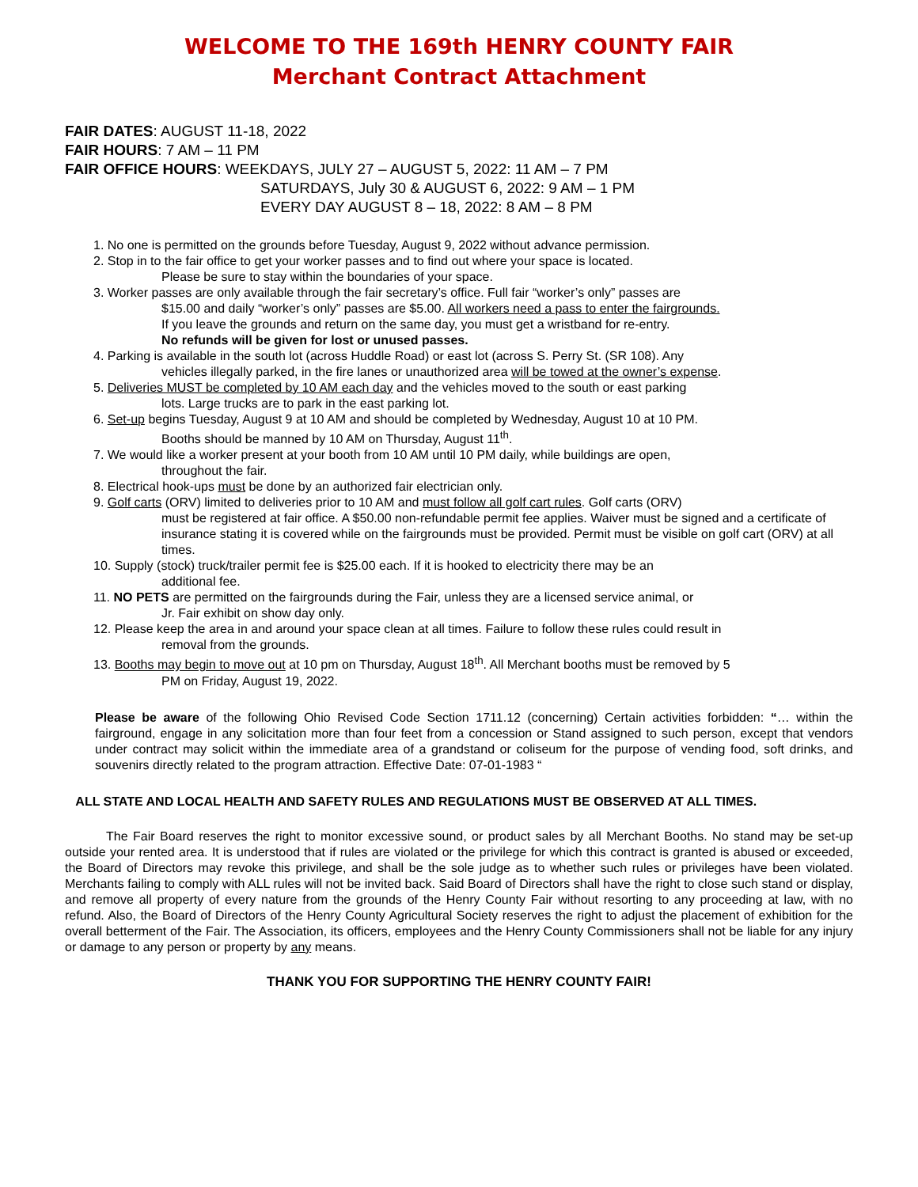WELCOME TO THE 169th HENRY COUNTY FAIR
Merchant Contract Attachment
FAIR DATES: AUGUST 11-18, 2022
FAIR HOURS: 7 AM – 11 PM
FAIR OFFICE HOURS: WEEKDAYS, JULY 27 – AUGUST 5, 2022: 11 AM – 7 PM
SATURDAYS, July 30 & AUGUST 6, 2022: 9 AM – 1 PM
EVERY DAY AUGUST 8 – 18, 2022: 8 AM – 8 PM
1. No one is permitted on the grounds before Tuesday, August 9, 2022 without advance permission.
2. Stop in to the fair office to get your worker passes and to find out where your space is located.
Please be sure to stay within the boundaries of your space.
3. Worker passes are only available through the fair secretary’s office. Full fair “worker’s only” passes are
$15.00 and daily “worker’s only” passes are $5.00. All workers need a pass to enter the fairgrounds.
If you leave the grounds and return on the same day, you must get a wristband for re-entry.
No refunds will be given for lost or unused passes.
4. Parking is available in the south lot (across Huddle Road) or east lot (across S. Perry St. (SR 108). Any
vehicles illegally parked, in the fire lanes or unauthorized area will be towed at the owner’s expense.
5. Deliveries MUST be completed by 10 AM each day and the vehicles moved to the south or east parking
lots. Large trucks are to park in the east parking lot.
6. Set-up begins Tuesday, August 9 at 10 AM and should be completed by Wednesday, August 10 at 10 PM.
Booths should be manned by 10 AM on Thursday, August 11<sup>th</sup>.
7. We would like a worker present at your booth from 10 AM until 10 PM daily, while buildings are open,
throughout the fair.
8. Electrical hook-ups must be done by an authorized fair electrician only.
9. Golf carts (ORV) limited to deliveries prior to 10 AM and must follow all golf cart rules. Golf carts (ORV)
must be registered at fair office. A $50.00 non-refundable permit fee applies. Waiver must be signed and a certificate of insurance stating it is covered while on the fairgrounds must be provided. Permit must be visible on golf cart (ORV) at all times.
10. Supply (stock) truck/trailer permit fee is $25.00 each. If it is hooked to electricity there may be an
additional fee.
11. NO PETS are permitted on the fairgrounds during the Fair, unless they are a licensed service animal, or
Jr. Fair exhibit on show day only.
12. Please keep the area in and around your space clean at all times. Failure to follow these rules could result in
removal from the grounds.
13. Booths may begin to move out at 10 pm on Thursday, August 18<sup>th</sup>. All Merchant booths must be removed by 5
PM on Friday, August 19, 2022.
Please be aware of the following Ohio Revised Code Section 1711.12 (concerning) Certain activities forbidden: “… within the fairground, engage in any solicitation more than four feet from a concession or Stand assigned to such person, except that vendors under contract may solicit within the immediate area of a grandstand or coliseum for the purpose of vending food, soft drinks, and souvenirs directly related to the program attraction. Effective Date: 07-01-1983 “
ALL STATE AND LOCAL HEALTH AND SAFETY RULES AND REGULATIONS MUST BE OBSERVED AT ALL TIMES.
The Fair Board reserves the right to monitor excessive sound, or product sales by all Merchant Booths. No stand may be set-up outside your rented area. It is understood that if rules are violated or the privilege for which this contract is granted is abused or exceeded, the Board of Directors may revoke this privilege, and shall be the sole judge as to whether such rules or privileges have been violated. Merchants failing to comply with ALL rules will not be invited back. Said Board of Directors shall have the right to close such stand or display, and remove all property of every nature from the grounds of the Henry County Fair without resorting to any proceeding at law, with no refund. Also, the Board of Directors of the Henry County Agricultural Society reserves the right to adjust the placement of exhibition for the overall betterment of the Fair. The Association, its officers, employees and the Henry County Commissioners shall not be liable for any injury or damage to any person or property by any means.
THANK YOU FOR SUPPORTING THE HENRY COUNTY FAIR!